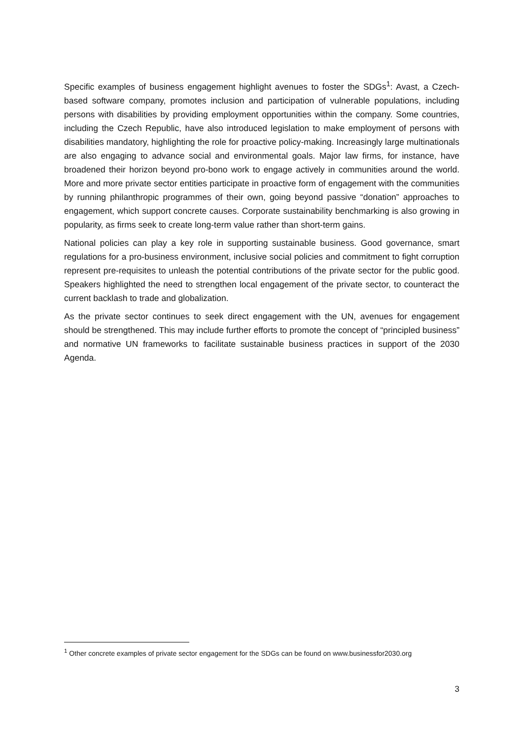Specific examples of business engagement highlight avenues to foster the SDGs<sup>1</sup>: Avast, a Czech-based software company, promotes inclusion and participation of vulnerable populations, including persons with disabilities by providing employment opportunities within the company. Some countries, including the Czech Republic, have also introduced legislation to make employment of persons with disabilities mandatory, highlighting the role for proactive policy-making. Increasingly large multinationals are also engaging to advance social and environmental goals. Major law firms, for instance, have broadened their horizon beyond pro-bono work to engage actively in communities around the world. More and more private sector entities participate in proactive form of engagement with the communities by running philanthropic programmes of their own, going beyond passive “donation” approaches to engagement, which support concrete causes. Corporate sustainability benchmarking is also growing in popularity, as firms seek to create long-term value rather than short-term gains.
National policies can play a key role in supporting sustainable business. Good governance, smart regulations for a pro-business environment, inclusive social policies and commitment to fight corruption represent pre-requisites to unleash the potential contributions of the private sector for the public good. Speakers highlighted the need to strengthen local engagement of the private sector, to counteract the current backlash to trade and globalization.
As the private sector continues to seek direct engagement with the UN, avenues for engagement should be strengthened. This may include further efforts to promote the concept of “principled business” and normative UN frameworks to facilitate sustainable business practices in support of the 2030 Agenda.
<sup>1</sup> Other concrete examples of private sector engagement for the SDGs can be found on www.businessfor2030.org
3